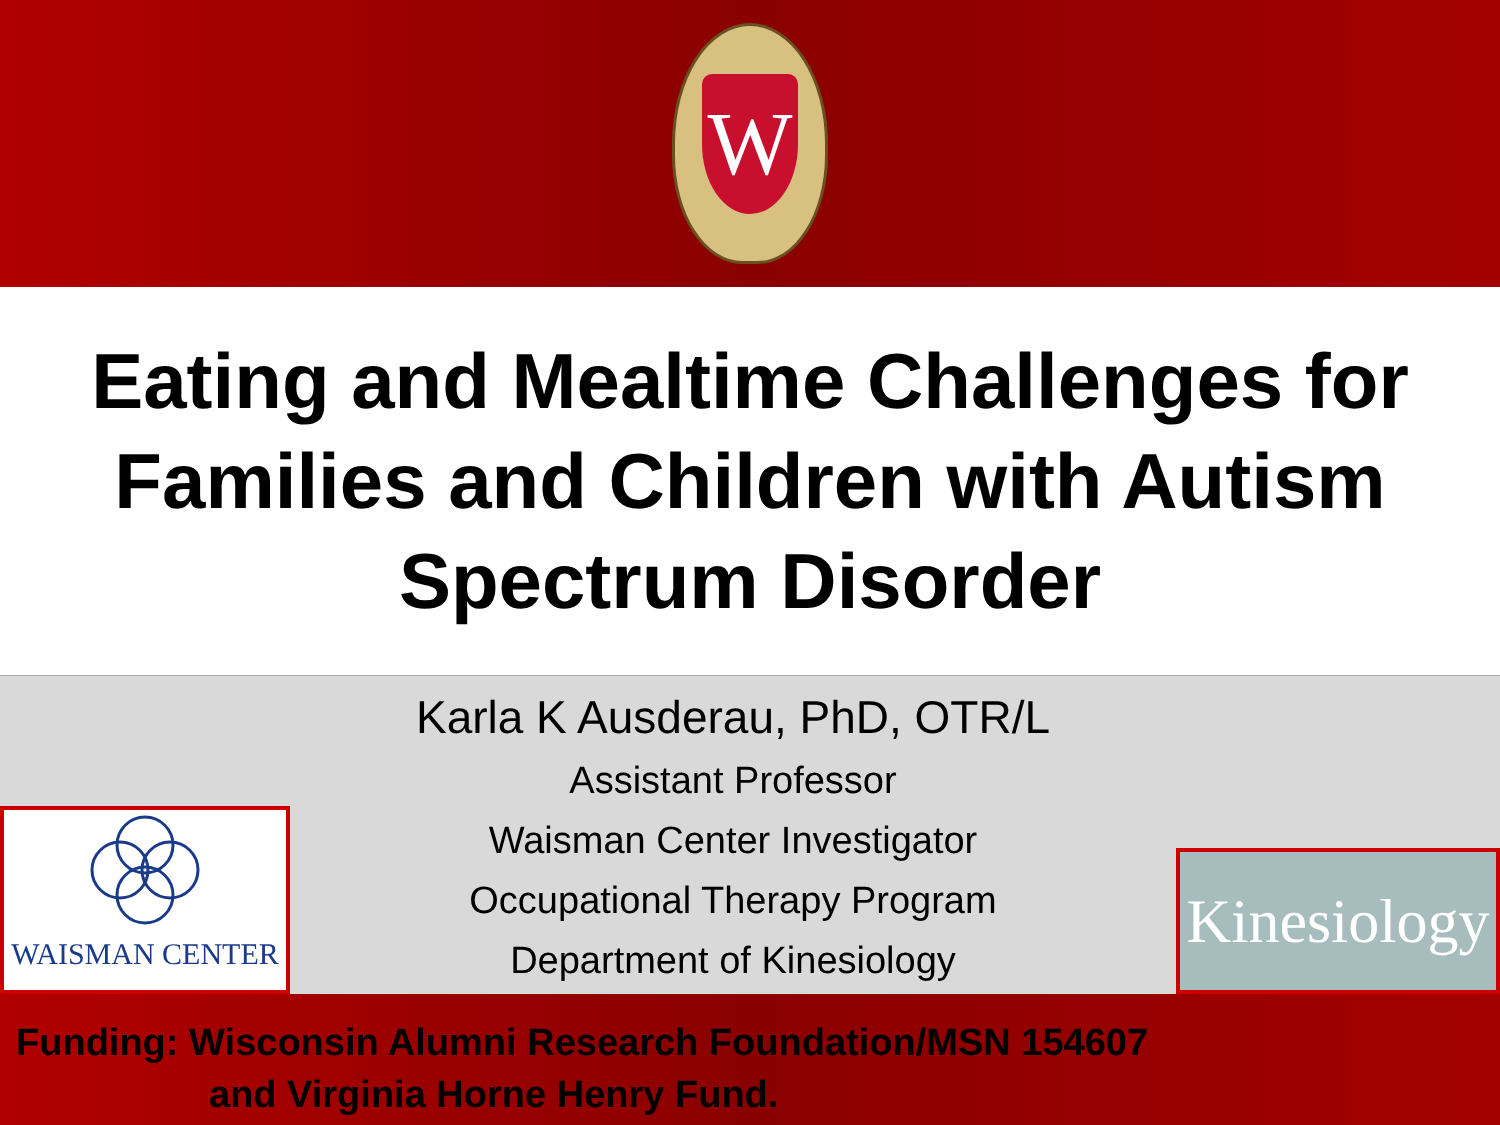W
Eating and Mealtime Challenges for
Families and Children with Autism
Spectrum Disorder
WAISMAN CENTER
Karla K Ausderau, PhD, OTR/L
Assistant Professor
Waisman Center Investigator
Occupational Therapy Program
Department of Kinesiology
Kinesiology
Funding: Wisconsin Alumni Research Foundation/MSN 154607
and Virginia Horne Henry Fund.